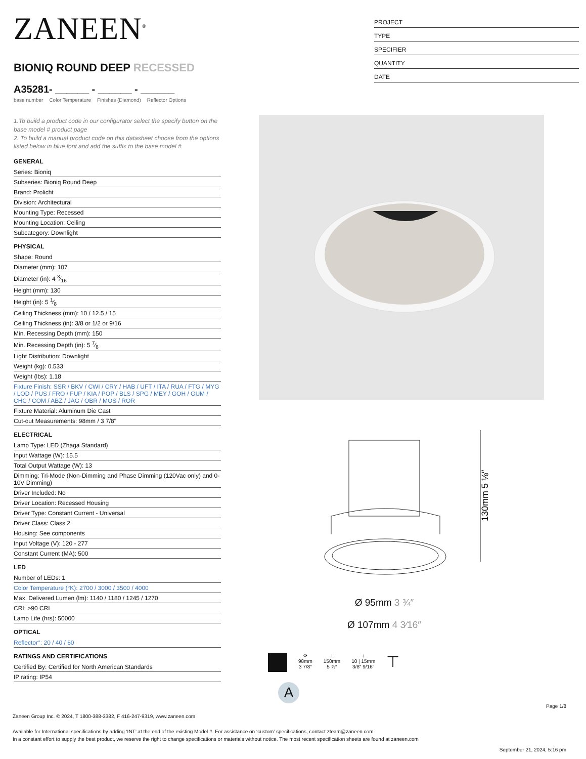ZANEEN<sup>®</sup>
BIONIQ ROUND DEEP RECESSED
A35281- ______ - ______ - ______
base number Color Temperature Finishes (Diamond) Reflector Options
1.To build a product code in our configurator select the specify button on the base model # product page
2. To build a manual product code on this datasheet choose from the options listed below in blue font and add the suffix to the base model #
GENERAL
Series: Bioniq
Subseries: Bioniq Round Deep
Brand: Prolicht
Division: Architectural
Mounting Type: Recessed
Mounting Location: Ceiling
Subcategory: Downlight
PHYSICAL
Shape: Round
Diameter (mm): 107
Diameter (in): 4 3⁄16
Height (mm): 130
Height (in): 5 1⁄8
Ceiling Thickness (mm): 10 / 12.5 / 15
Ceiling Thickness (in): 3/8 or 1/2 or 9/16
Min. Recessing Depth (mm): 150
Min. Recessing Depth (in): 5 7⁄8
Light Distribution: Downlight
Weight (kg): 0.533
Weight (lbs): 1.18
Fixture Finish: SSR / BKV / CWI / CRY / HAB / UFT / ITA / RUA / FTG / MYG / LOD / PUS / FRO / FUP / KIA / POP / BLS / SPG / MEY / GOH / GUM / CHC / COM / ABZ / JAG / OBR / MOS / ROR
Fixture Material: Aluminum Die Cast
Cut-out Measurements: 98mm / 3 7/8"
ELECTRICAL
Lamp Type: LED (Zhaga Standard)
Input Wattage (W): 15.5
Total Output Wattage (W): 13
Dimming: Tri-Mode (Non-Dimming and Phase Dimming (120Vac only) and 0-10V Dimming)
Driver Included: No
Driver Location: Recessed Housing
Driver Type: Constant Current - Universal
Driver Class: Class 2
Housing: See components
Input Voltage (V): 120 - 277
Constant Current (MA): 500
LED
Number of LEDs: 1
Color Temperature (°K): 2700 / 3000 / 3500 / 4000
Max. Delivered Lumen (lm): 1140 / 1180 / 1245 / 1270
CRI: >90 CRI
Lamp Life (hrs): 50000
OPTICAL
Reflector°: 20 / 40 / 60
RATINGS AND CERTIFICATIONS
Certified By: Certified for North American Standards
IP rating: IP54
PROJECT
TYPE
SPECIFIER
QUANTITY
DATE
130mm 5 ⅛″
Ø 95mm 3 ¾″
Ø 107mm 4 3⁄16″
⟳
98mm
3 7/8″
⊥
150mm
5 ⅞″
↕
10 | 15mm
3/8″ 9/16″
⊤
A
Page 1/8
Zaneen Group Inc. © 2024, T 1800-388-3382, F 416-247-9319, www.zaneen.com
Available for International specifications by adding ‘INT’ at the end of the existing Model #. For assistance on ‘custom’ specifications, contact zteam@zaneen.com.
In a constant effort to supply the best product, we reserve the right to change specifications or materials without notice. The most recent specification sheets are found at zaneen.com
September 21, 2024, 5:16 pm